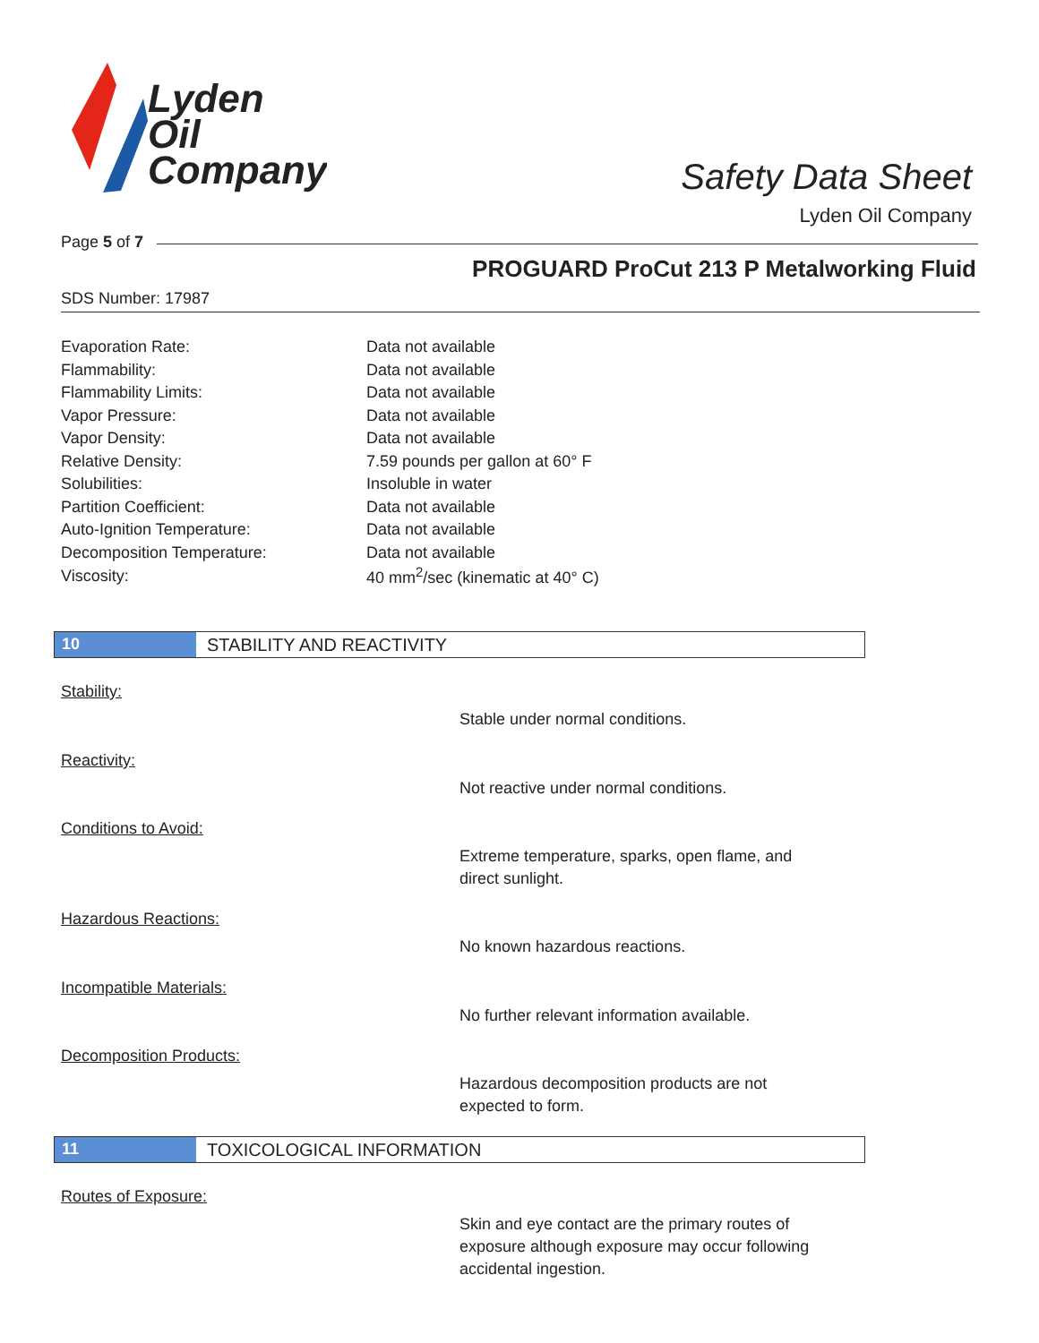Lyden
Oil
Company
Safety Data Sheet
Lyden Oil Company
Page 5 of 7
PROGUARD ProCut 213 P Metalworking Fluid
SDS Number: 17987
| Evaporation Rate: | Data not available |
| Flammability: | Data not available |
| Flammability Limits: | Data not available |
| Vapor Pressure: | Data not available |
| Vapor Density: | Data not available |
| Relative Density: | 7.59 pounds per gallon at 60° F |
| Solubilities: | Insoluble in water |
| Partition Coefficient: | Data not available |
| Auto-Ignition Temperature: | Data not available |
| Decomposition Temperature: | Data not available |
| Viscosity: | 40 mm<sup>2</sup>/sec (kinematic at 40° C) |
10 STABILITY AND REACTIVITY
Stability:
Stable under normal conditions.
Reactivity:
Not reactive under normal conditions.
Conditions to Avoid:
Extreme temperature, sparks, open flame, and direct sunlight.
Hazardous Reactions:
No known hazardous reactions.
Incompatible Materials:
No further relevant information available.
Decomposition Products:
Hazardous decomposition products are not expected to form.
11 TOXICOLOGICAL INFORMATION
Routes of Exposure:
Skin and eye contact are the primary routes of exposure although exposure may occur following accidental ingestion.